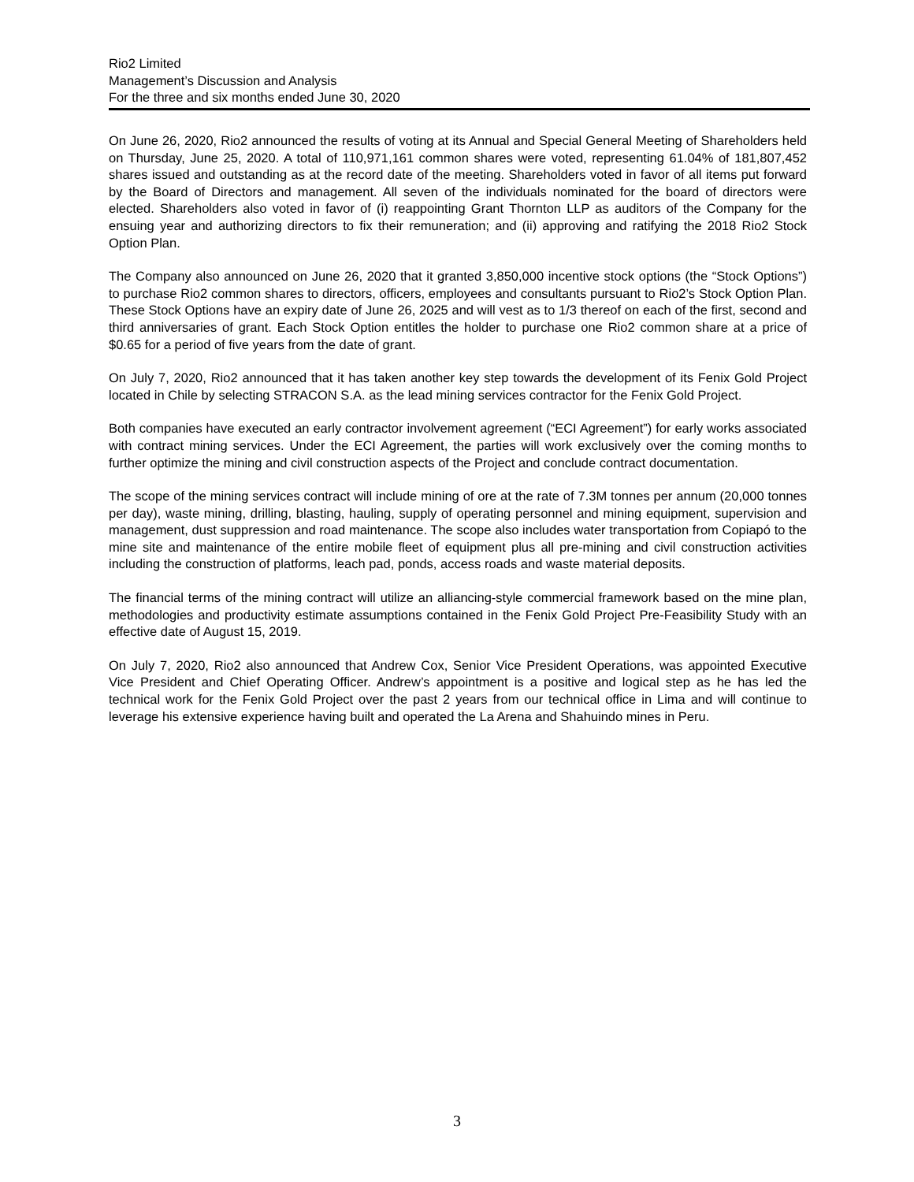Rio2 Limited
Management’s Discussion and Analysis
For the three and six months ended June 30, 2020
On June 26, 2020, Rio2 announced the results of voting at its Annual and Special General Meeting of Shareholders held on Thursday, June 25, 2020. A total of 110,971,161 common shares were voted, representing 61.04% of 181,807,452 shares issued and outstanding as at the record date of the meeting. Shareholders voted in favor of all items put forward by the Board of Directors and management. All seven of the individuals nominated for the board of directors were elected. Shareholders also voted in favor of (i) reappointing Grant Thornton LLP as auditors of the Company for the ensuing year and authorizing directors to fix their remuneration; and (ii) approving and ratifying the 2018 Rio2 Stock Option Plan.
The Company also announced on June 26, 2020 that it granted 3,850,000 incentive stock options (the “Stock Options”) to purchase Rio2 common shares to directors, officers, employees and consultants pursuant to Rio2’s Stock Option Plan. These Stock Options have an expiry date of June 26, 2025 and will vest as to 1/3 thereof on each of the first, second and third anniversaries of grant. Each Stock Option entitles the holder to purchase one Rio2 common share at a price of $0.65 for a period of five years from the date of grant.
On July 7, 2020, Rio2 announced that it has taken another key step towards the development of its Fenix Gold Project located in Chile by selecting STRACON S.A. as the lead mining services contractor for the Fenix Gold Project.
Both companies have executed an early contractor involvement agreement (“ECI Agreement”) for early works associated with contract mining services. Under the ECI Agreement, the parties will work exclusively over the coming months to further optimize the mining and civil construction aspects of the Project and conclude contract documentation.
The scope of the mining services contract will include mining of ore at the rate of 7.3M tonnes per annum (20,000 tonnes per day), waste mining, drilling, blasting, hauling, supply of operating personnel and mining equipment, supervision and management, dust suppression and road maintenance. The scope also includes water transportation from Copiapó to the mine site and maintenance of the entire mobile fleet of equipment plus all pre-mining and civil construction activities including the construction of platforms, leach pad, ponds, access roads and waste material deposits.
The financial terms of the mining contract will utilize an alliancing-style commercial framework based on the mine plan, methodologies and productivity estimate assumptions contained in the Fenix Gold Project Pre-Feasibility Study with an effective date of August 15, 2019.
On July 7, 2020, Rio2 also announced that Andrew Cox, Senior Vice President Operations, was appointed Executive Vice President and Chief Operating Officer. Andrew’s appointment is a positive and logical step as he has led the technical work for the Fenix Gold Project over the past 2 years from our technical office in Lima and will continue to leverage his extensive experience having built and operated the La Arena and Shahuindo mines in Peru.
3